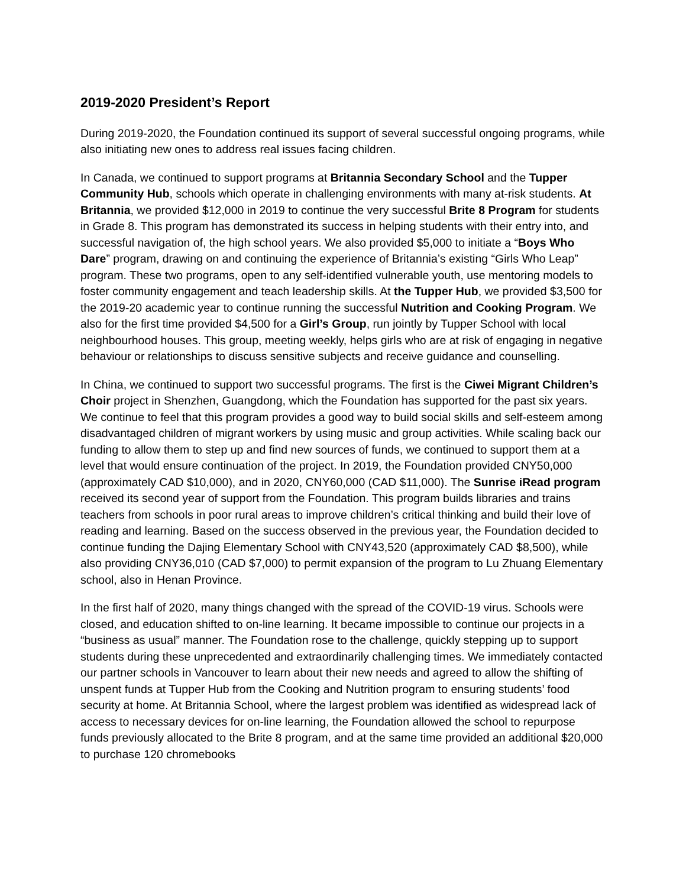2019-2020 President’s Report
During 2019-2020, the Foundation continued its support of several successful ongoing programs, while also initiating new ones to address real issues facing children.
In Canada, we continued to support programs at Britannia Secondary School and the Tupper Community Hub, schools which operate in challenging environments with many at-risk students. At Britannia, we provided $12,000 in 2019 to continue the very successful Brite 8 Program for students in Grade 8. This program has demonstrated its success in helping students with their entry into, and successful navigation of, the high school years. We also provided $5,000 to initiate a “Boys Who Dare” program, drawing on and continuing the experience of Britannia’s existing “Girls Who Leap” program. These two programs, open to any self-identified vulnerable youth, use mentoring models to foster community engagement and teach leadership skills. At the Tupper Hub, we provided $3,500 for the 2019-20 academic year to continue running the successful Nutrition and Cooking Program. We also for the first time provided $4,500 for a Girl’s Group, run jointly by Tupper School with local neighbourhood houses. This group, meeting weekly, helps girls who are at risk of engaging in negative behaviour or relationships to discuss sensitive subjects and receive guidance and counselling.
In China, we continued to support two successful programs. The first is the Ciwei Migrant Children’s Choir project in Shenzhen, Guangdong, which the Foundation has supported for the past six years. We continue to feel that this program provides a good way to build social skills and self-esteem among disadvantaged children of migrant workers by using music and group activities. While scaling back our funding to allow them to step up and find new sources of funds, we continued to support them at a level that would ensure continuation of the project. In 2019, the Foundation provided CNY50,000 (approximately CAD $10,000), and in 2020, CNY60,000 (CAD $11,000). The Sunrise iRead program received its second year of support from the Foundation. This program builds libraries and trains teachers from schools in poor rural areas to improve children’s critical thinking and build their love of reading and learning. Based on the success observed in the previous year, the Foundation decided to continue funding the Dajing Elementary School with CNY43,520 (approximately CAD $8,500), while also providing CNY36,010 (CAD $7,000) to permit expansion of the program to Lu Zhuang Elementary school, also in Henan Province.
In the first half of 2020, many things changed with the spread of the COVID-19 virus. Schools were closed, and education shifted to on-line learning. It became impossible to continue our projects in a “business as usual” manner. The Foundation rose to the challenge, quickly stepping up to support students during these unprecedented and extraordinarily challenging times. We immediately contacted our partner schools in Vancouver to learn about their new needs and agreed to allow the shifting of unspent funds at Tupper Hub from the Cooking and Nutrition program to ensuring students’ food security at home. At Britannia School, where the largest problem was identified as widespread lack of access to necessary devices for on-line learning, the Foundation allowed the school to repurpose funds previously allocated to the Brite 8 program, and at the same time provided an additional $20,000 to purchase 120 chromebooks